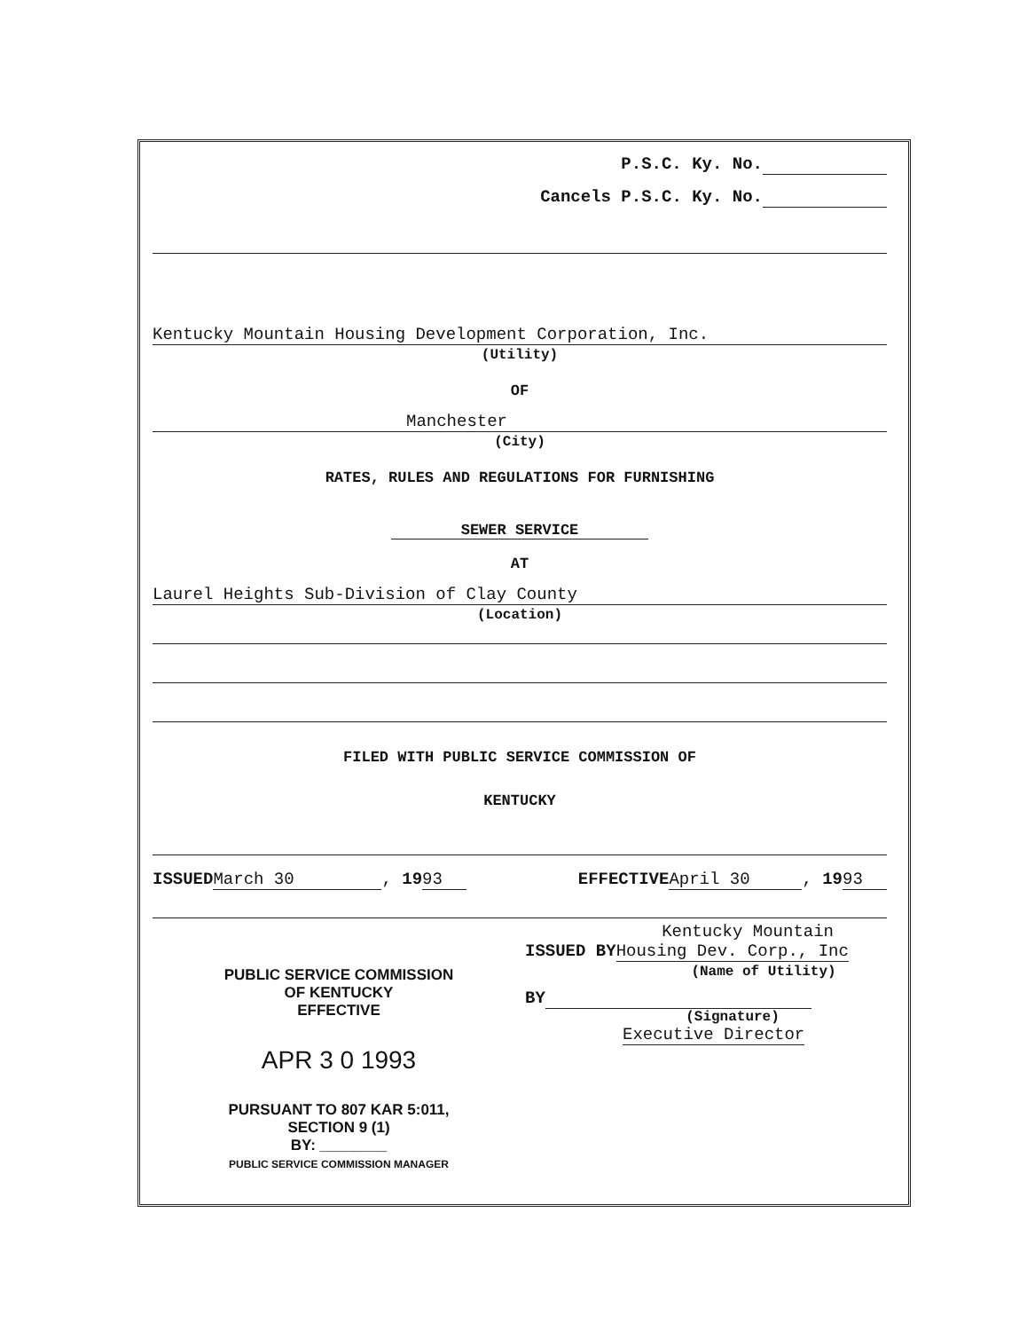P.S.C. Ky. No.
Cancels P.S.C. Ky. No.
Kentucky Mountain Housing Development Corporation, Inc.
(Utility)
OF
Manchester
(City)
RATES, RULES AND REGULATIONS FOR FURNISHING
SEWER SERVICE
AT
Laurel Heights Sub-Division of Clay County
(Location)
FILED WITH PUBLIC SERVICE COMMISSION OF
KENTUCKY
ISSUED March 30, 19 93 EFFECTIVE April 30, 19 93
PUBLIC SERVICE COMMISSION
OF KENTUCKY
EFFECTIVE
APR 3 0 1993
PURSUANT TO 807 KAR 5:011,
SECTION 9 (1)
BY: ________
PUBLIC SERVICE COMMISSION MANAGER
Kentucky Mountain
ISSUED BY Housing Dev. Corp., Inc
(Name of Utility)
BY
(Signature)
Executive Director